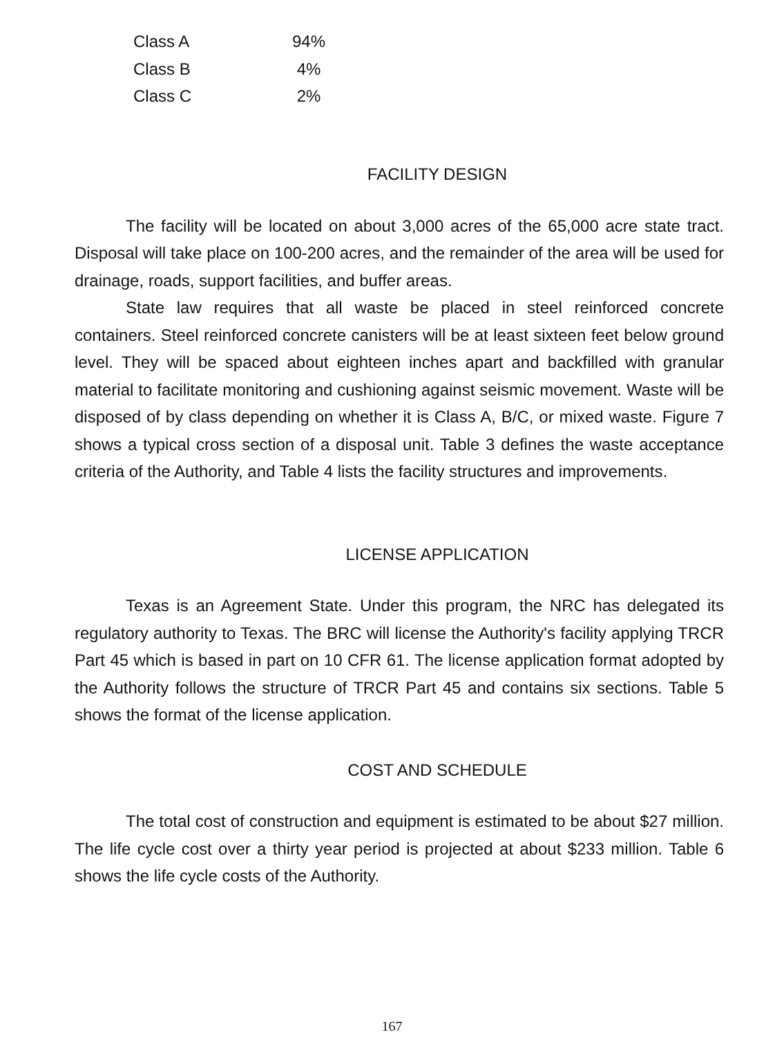| Class A | 94% |
| Class B | 4% |
| Class C | 2% |
FACILITY DESIGN
The facility will be located on about 3,000 acres of the 65,000 acre state tract. Disposal will take place on 100-200 acres, and the remainder of the area will be used for drainage, roads, support facilities, and buffer areas.
State law requires that all waste be placed in steel reinforced concrete containers. Steel reinforced concrete canisters will be at least sixteen feet below ground level. They will be spaced about eighteen inches apart and backfilled with granular material to facilitate monitoring and cushioning against seismic movement. Waste will be disposed of by class depending on whether it is Class A, B/C, or mixed waste. Figure 7 shows a typical cross section of a disposal unit. Table 3 defines the waste acceptance criteria of the Authority, and Table 4 lists the facility structures and improvements.
LICENSE APPLICATION
Texas is an Agreement State. Under this program, the NRC has delegated its regulatory authority to Texas. The BRC will license the Authority's facility applying TRCR Part 45 which is based in part on 10 CFR 61. The license application format adopted by the Authority follows the structure of TRCR Part 45 and contains six sections. Table 5 shows the format of the license application.
COST AND SCHEDULE
The total cost of construction and equipment is estimated to be about $27 million. The life cycle cost over a thirty year period is projected at about $233 million. Table 6 shows the life cycle costs of the Authority.
167